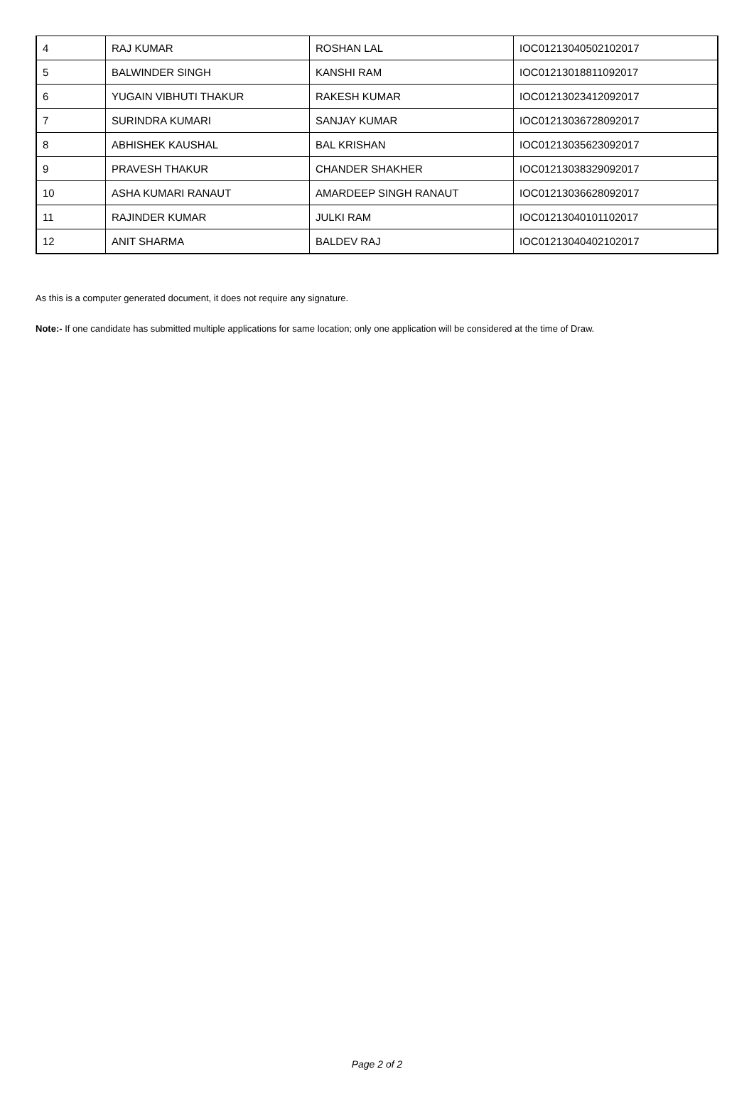| 4 | RAJ KUMAR | ROSHAN LAL | IOC01213040502102017 |
| 5 | BALWINDER SINGH | KANSHI RAM | IOC01213018811092017 |
| 6 | YUGAIN VIBHUTI THAKUR | RAKESH KUMAR | IOC01213023412092017 |
| 7 | SURINDRA KUMARI | SANJAY KUMAR | IOC01213036728092017 |
| 8 | ABHISHEK KAUSHAL | BAL KRISHAN | IOC01213035623092017 |
| 9 | PRAVESH THAKUR | CHANDER SHAKHER | IOC01213038329092017 |
| 10 | ASHA KUMARI RANAUT | AMARDEEP SINGH RANAUT | IOC01213036628092017 |
| 11 | RAJINDER KUMAR | JULKI RAM | IOC01213040101102017 |
| 12 | ANIT SHARMA | BALDEV RAJ | IOC01213040402102017 |
As this is a computer generated document, it does not require any signature.
Note:- If one candidate has submitted multiple applications for same location; only one application will be considered at the time of Draw.
Page 2 of 2